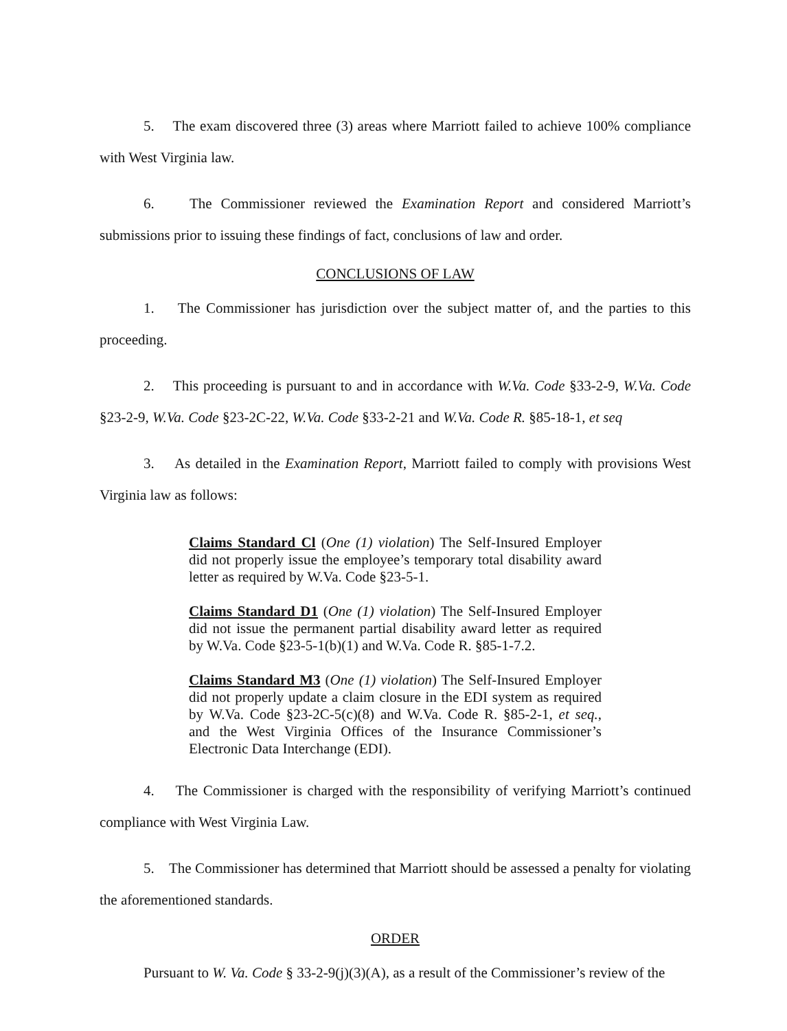5. The exam discovered three (3) areas where Marriott failed to achieve 100% compliance with West Virginia law.
6. The Commissioner reviewed the Examination Report and considered Marriott’s submissions prior to issuing these findings of fact, conclusions of law and order.
CONCLUSIONS OF LAW
1. The Commissioner has jurisdiction over the subject matter of, and the parties to this proceeding.
2. This proceeding is pursuant to and in accordance with W.Va. Code §33-2-9, W.Va. Code §23-2-9, W.Va. Code §23-2C-22, W.Va. Code §33-2-21 and W.Va. Code R. §85-18-1, et seq
3. As detailed in the Examination Report, Marriott failed to comply with provisions West Virginia law as follows:
Claims Standard Cl (One (1) violation) The Self-Insured Employer did not properly issue the employee’s temporary total disability award letter as required by W.Va. Code §23-5-1.
Claims Standard D1 (One (1) violation) The Self-Insured Employer did not issue the permanent partial disability award letter as required by W.Va. Code §23-5-1(b)(1) and W.Va. Code R. §85-1-7.2.
Claims Standard M3 (One (1) violation) The Self-Insured Employer did not properly update a claim closure in the EDI system as required by W.Va. Code §23-2C-5(c)(8) and W.Va. Code R. §85-2-1, et seq., and the West Virginia Offices of the Insurance Commissioner’s Electronic Data Interchange (EDI).
4. The Commissioner is charged with the responsibility of verifying Marriott’s continued compliance with West Virginia Law.
5. The Commissioner has determined that Marriott should be assessed a penalty for violating the aforementioned standards.
ORDER
Pursuant to W. Va. Code § 33-2-9(j)(3)(A), as a result of the Commissioner’s review of the